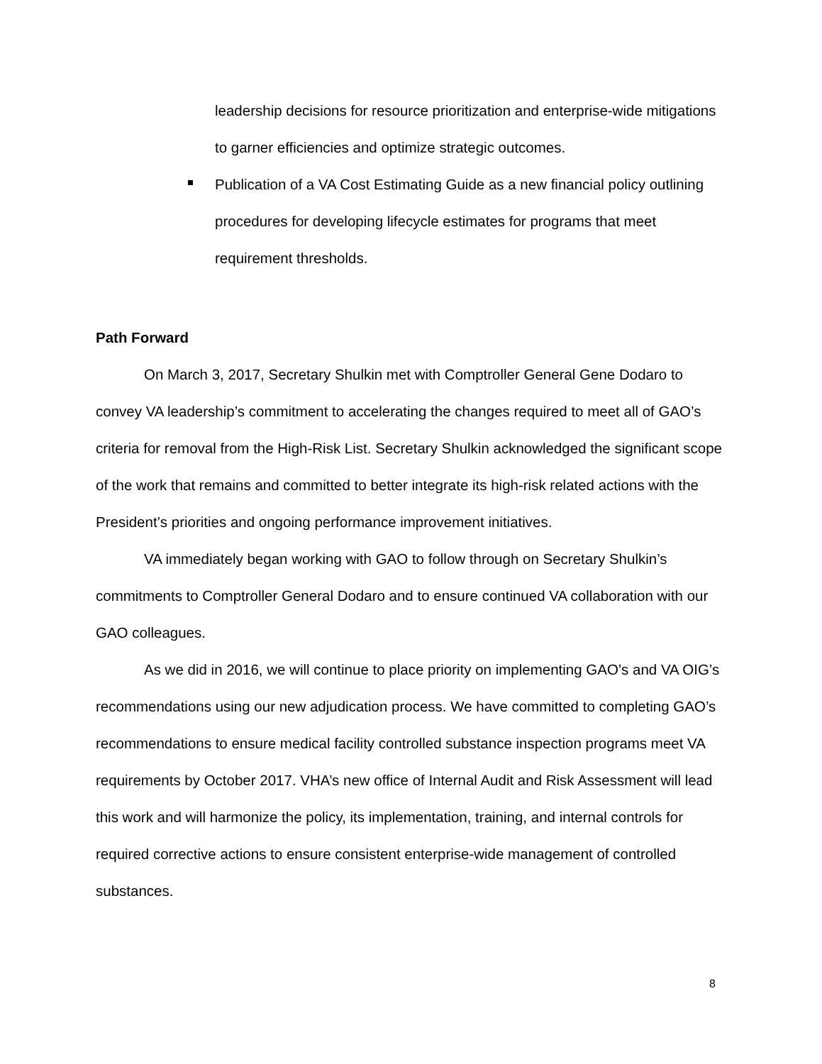leadership decisions for resource prioritization and enterprise-wide mitigations to garner efficiencies and optimize strategic outcomes.
Publication of a VA Cost Estimating Guide as a new financial policy outlining procedures for developing lifecycle estimates for programs that meet requirement thresholds.
Path Forward
On March 3, 2017, Secretary Shulkin met with Comptroller General Gene Dodaro to convey VA leadership’s commitment to accelerating the changes required to meet all of GAO’s criteria for removal from the High-Risk List. Secretary Shulkin acknowledged the significant scope of the work that remains and committed to better integrate its high-risk related actions with the President’s priorities and ongoing performance improvement initiatives.
VA immediately began working with GAO to follow through on Secretary Shulkin’s commitments to Comptroller General Dodaro and to ensure continued VA collaboration with our GAO colleagues.
As we did in 2016, we will continue to place priority on implementing GAO’s and VA OIG’s recommendations using our new adjudication process. We have committed to completing GAO’s recommendations to ensure medical facility controlled substance inspection programs meet VA requirements by October 2017. VHA’s new office of Internal Audit and Risk Assessment will lead this work and will harmonize the policy, its implementation, training, and internal controls for required corrective actions to ensure consistent enterprise-wide management of controlled substances.
8